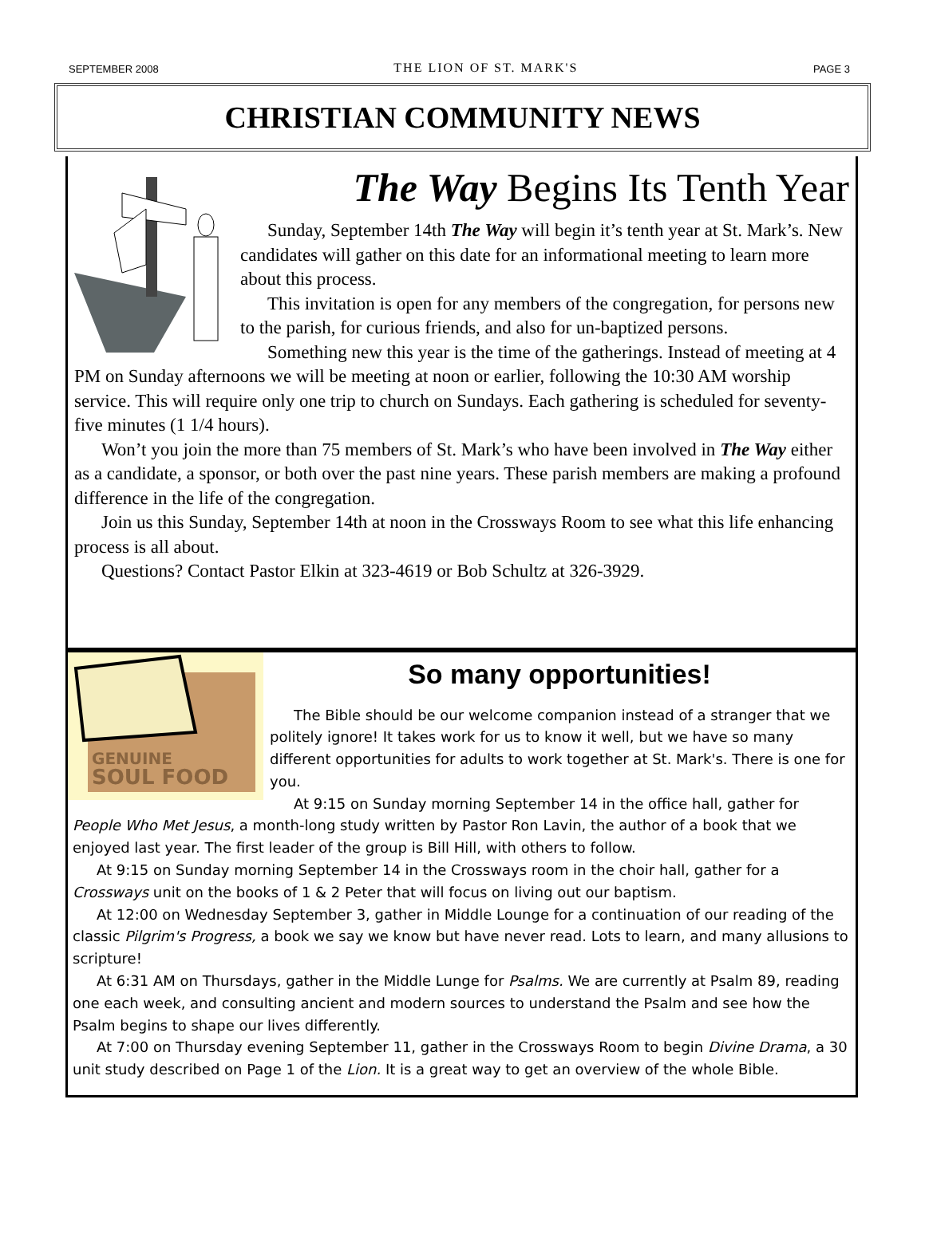SEPTEMBER 2008 THE LION OF ST. MARK'S PAGE 3
CHRISTIAN COMMUNITY NEWS
The Way Begins Its Tenth Year
Sunday, September 14th The Way will begin it’s tenth year at St. Mark’s. New candidates will gather on this date for an informational meeting to learn more about this process.
This invitation is open for any members of the congregation, for persons new to the parish, for curious friends, and also for un-baptized persons.
Something new this year is the time of the gatherings. Instead of meeting at 4 PM on Sunday afternoons we will be meeting at noon or earlier, following the 10:30 AM worship service. This will require only one trip to church on Sundays. Each gathering is scheduled for seventy-five minutes (1 1/4 hours).
Won’t you join the more than 75 members of St. Mark’s who have been involved in The Way either as a candidate, a sponsor, or both over the past nine years. These parish members are making a profound difference in the life of the congregation.
Join us this Sunday, September 14th at noon in the Crossways Room to see what this life enhancing process is all about.
Questions? Contact Pastor Elkin at 323-4619 or Bob Schultz at 326-3929.
GENUINE
SOUL FOOD
So many opportunities!
The Bible should be our welcome companion instead of a stranger that we politely ignore! It takes work for us to know it well, but we have so many different opportunities for adults to work together at St. Mark's. There is one for you.
At 9:15 on Sunday morning September 14 in the office hall, gather for People Who Met Jesus, a month-long study written by Pastor Ron Lavin, the author of a book that we enjoyed last year. The first leader of the group is Bill Hill, with others to follow.
At 9:15 on Sunday morning September 14 in the Crossways room in the choir hall, gather for a Crossways unit on the books of 1 & 2 Peter that will focus on living out our baptism.
At 12:00 on Wednesday September 3, gather in Middle Lounge for a continuation of our reading of the classic Pilgrim's Progress, a book we say we know but have never read. Lots to learn, and many allusions to scripture!
At 6:31 AM on Thursdays, gather in the Middle Lunge for Psalms. We are currently at Psalm 89, reading one each week, and consulting ancient and modern sources to understand the Psalm and see how the Psalm begins to shape our lives differently.
At 7:00 on Thursday evening September 11, gather in the Crossways Room to begin Divine Drama, a 30 unit study described on Page 1 of the Lion. It is a great way to get an overview of the whole Bible.